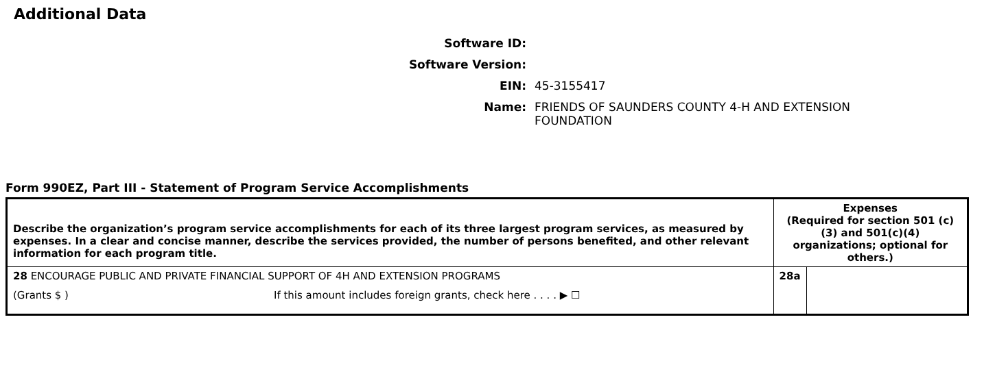Additional Data
Software ID:
Software Version:
EIN: 45-3155417
Name: FRIENDS OF SAUNDERS COUNTY 4-H AND EXTENSION FOUNDATION
Form 990EZ, Part III - Statement of Program Service Accomplishments
| Describe the organization’s program service accomplishments for each of its three largest program services, as measured by expenses. In a clear and concise manner, describe the services provided, the number of persons benefited, and other relevant information for each program title. | Expenses (Required for section 501 (c)(3) and 501(c)(4) organizations; optional for others.) | |
| 28 ENCOURAGE PUBLIC AND PRIVATE FINANCIAL SUPPORT OF 4H AND EXTENSION PROGRAMS (Grants $ ) If this amount includes foreign grants, check here . . . . ▶ ☐ | 28a | |